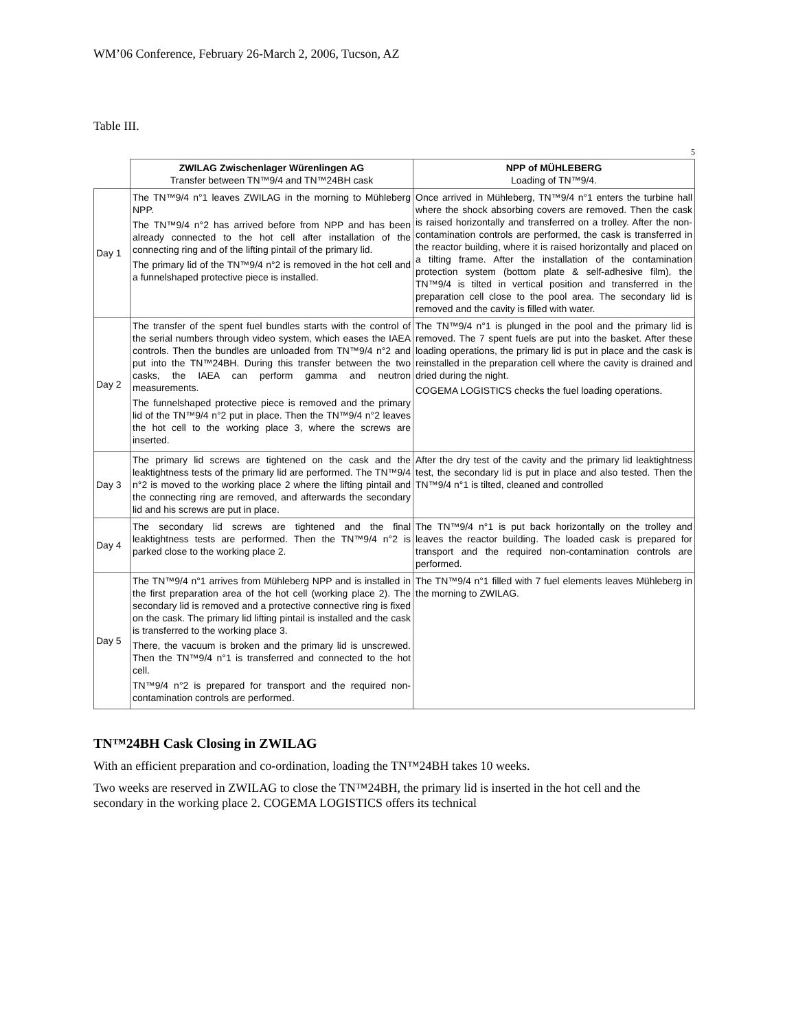WM’06 Conference, February 26-March 2, 2006, Tucson, AZ
Table III.
5
| | ZWILAG Zwischenlager Würenlingen AG Transfer between TN™9/4 and TN™24BH cask | NPP of MÜHLEBERG Loading of TN™9/4. |
| --- | --- | --- |
| Day 1 | The TN™9/4 n°1 leaves ZWILAG in the morning to Mühleberg NPP. The TN™9/4 n°2 has arrived before from NPP and has been already connected to the hot cell after installation of the connecting ring and of the lifting pintail of the primary lid. The primary lid of the TN™9/4 n°2 is removed in the hot cell and a funnelshaped protective piece is installed. | Once arrived in Mühleberg, TN™9/4 n°1 enters the turbine hall where the shock absorbing covers are removed. Then the cask is raised horizontally and transferred on a trolley. After the non-contamination controls are performed, the cask is transferred in the reactor building, where it is raised horizontally and placed on a tilting frame. After the installation of the contamination protection system (bottom plate & self-adhesive film), the TN™9/4 is tilted in vertical position and transferred in the preparation cell close to the pool area. The secondary lid is removed and the cavity is filled with water. |
| Day 2 | The transfer of the spent fuel bundles starts with the control of the serial numbers through video system, which eases the IAEA controls. Then the bundles are unloaded from TN™9/4 n°2 and put into the TN™24BH. During this transfer between the two casks, the IAEA can perform gamma and neutron measurements. The funnelshaped protective piece is removed and the primary lid of the TN™9/4 n°2 put in place. Then the TN™9/4 n°2 leaves the hot cell to the working place 3, where the screws are inserted. | The TN™9/4 n°1 is plunged in the pool and the primary lid is removed. The 7 spent fuels are put into the basket. After these loading operations, the primary lid is put in place and the cask is reinstalled in the preparation cell where the cavity is drained and dried during the night. COGEMA LOGISTICS checks the fuel loading operations. |
| Day 3 | The primary lid screws are tightened on the cask and the leaktightness tests of the primary lid are performed. The TN™9/4 n°2 is moved to the working place 2 where the lifting pintail and the connecting ring are removed, and afterwards the secondary lid and his screws are put in place. | After the dry test of the cavity and the primary lid leaktightness test, the secondary lid is put in place and also tested. Then the TN™9/4 n°1 is tilted, cleaned and controlled |
| Day 4 | The secondary lid screws are tightened and the final leaktightness tests are performed. Then the TN™9/4 n°2 is parked close to the working place 2. | The TN™9/4 n°1 is put back horizontally on the trolley and leaves the reactor building. The loaded cask is prepared for transport and the required non-contamination controls are performed. |
| Day 5 | The TN™9/4 n°1 arrives from Mühleberg NPP and is installed in the first preparation area of the hot cell (working place 2). The secondary lid is removed and a protective connective ring is fixed on the cask. The primary lid lifting pintail is installed and the cask is transferred to the working place 3. There, the vacuum is broken and the primary lid is unscrewed. Then the TN™9/4 n°1 is transferred and connected to the hot cell. TN™9/4 n°2 is prepared for transport and the required non-contamination controls are performed. | The TN™9/4 n°1 filled with 7 fuel elements leaves Mühleberg in the morning to ZWILAG. |
TN™24BH Cask Closing in ZWILAG
With an efficient preparation and co-ordination, loading the TN™24BH takes 10 weeks.
Two weeks are reserved in ZWILAG to close the TN™24BH, the primary lid is inserted in the hot cell and the secondary in the working place 2. COGEMA LOGISTICS offers its technical